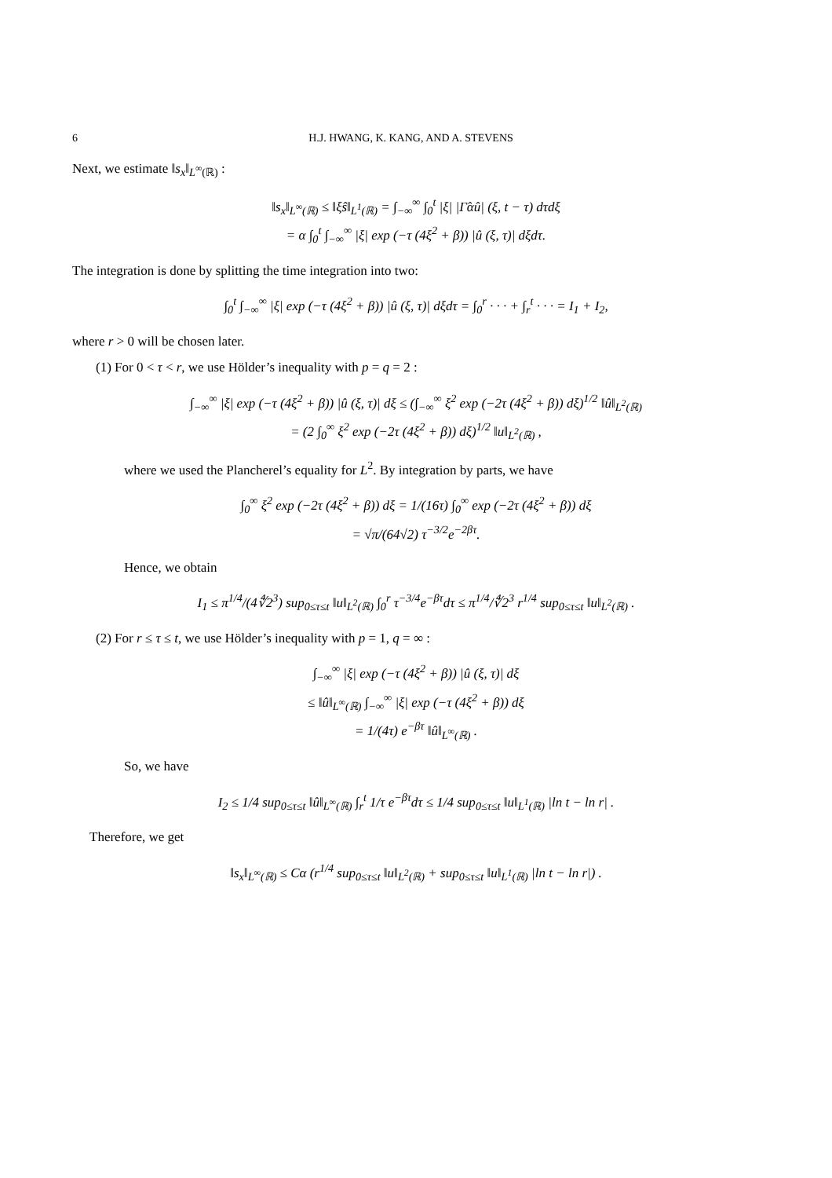6 H.J. HWANG, K. KANG, AND A. STEVENS
Next, we estimate ‖s<sub>x</sub>‖<sub>L<sup>∞</sup>(ℝ)</sub> :
‖s<sub>x</sub>‖<sub>L<sup>∞</sup>(ℝ)</sub> ≤ ‖ξŝ‖<sub>L<sup>1</sup>(ℝ)</sub> = ∫<sub>−∞</sub><sup>∞</sup> ∫<sub>0</sub><sup>t</sup> |ξ| |Γ̂αû| (ξ, t − τ) dτdξ
= α ∫<sub>0</sub><sup>t</sup> ∫<sub>−∞</sub><sup>∞</sup> |ξ| exp (−τ (4ξ<sup>2</sup> + β)) |û (ξ, τ)| dξdτ.
The integration is done by splitting the time integration into two:
∫<sub>0</sub><sup>t</sup> ∫<sub>−∞</sub><sup>∞</sup> |ξ| exp (−τ (4ξ<sup>2</sup> + β)) |û (ξ, τ)| dξdτ = ∫<sub>0</sub><sup>r</sup> · · · + ∫<sub>r</sub><sup>t</sup> · · · = I<sub>1</sub> + I<sub>2</sub>,
where r > 0 will be chosen later.
(1) For 0 < τ < r, we use Hölder’s inequality with p = q = 2 :
∫<sub>−∞</sub><sup>∞</sup> |ξ| exp (−τ (4ξ<sup>2</sup> + β)) |û (ξ, τ)| dξ ≤ (∫<sub>−∞</sub><sup>∞</sup> ξ<sup>2</sup> exp (−2τ (4ξ<sup>2</sup> + β)) dξ)<sup>1/2</sup> ‖û‖<sub>L<sup>2</sup>(ℝ)</sub>
= (2 ∫<sub>0</sub><sup>∞</sup> ξ<sup>2</sup> exp (−2τ (4ξ<sup>2</sup> + β)) dξ)<sup>1/2</sup> ‖u‖<sub>L<sup>2</sup>(ℝ)</sub> ,
where we used the Plancherel’s equality for L<sup>2</sup>. By integration by parts, we have
∫<sub>0</sub><sup>∞</sup> ξ<sup>2</sup> exp (−2τ (4ξ<sup>2</sup> + β)) dξ = 1/(16τ) ∫<sub>0</sub><sup>∞</sup> exp (−2τ (4ξ<sup>2</sup> + β)) dξ
= √π/(64√2) τ<sup>−3/2</sup>e<sup>−2βτ</sup>.
Hence, we obtain
I<sub>1</sub> ≤ π<sup>1/4</sup>/(4∜2<sup>3</sup>) sup<sub>0≤τ≤t</sub> ‖u‖<sub>L<sup>2</sup>(ℝ)</sub> ∫<sub>0</sub><sup>r</sup> τ<sup>−3/4</sup>e<sup>−βτ</sup>dτ ≤ π<sup>1/4</sup>/∜2<sup>3</sup> r<sup>1/4</sup> sup<sub>0≤τ≤t</sub> ‖u‖<sub>L<sup>2</sup>(ℝ)</sub> .
(2) For r ≤ τ ≤ t, we use Hölder’s inequality with p = 1, q = ∞ :
∫<sub>−∞</sub><sup>∞</sup> |ξ| exp (−τ (4ξ<sup>2</sup> + β)) |û (ξ, τ)| dξ
≤ ‖û‖<sub>L<sup>∞</sup>(ℝ)</sub> ∫<sub>−∞</sub><sup>∞</sup> |ξ| exp (−τ (4ξ<sup>2</sup> + β)) dξ
= 1/(4τ) e<sup>−βτ</sup> ‖û‖<sub>L<sup>∞</sup>(ℝ)</sub> .
So, we have
I<sub>2</sub> ≤ 1/4 sup<sub>0≤τ≤t</sub> ‖û‖<sub>L<sup>∞</sup>(ℝ)</sub> ∫<sub>r</sub><sup>t</sup> 1/τ e<sup>−βτ</sup>dτ ≤ 1/4 sup<sub>0≤τ≤t</sub> ‖u‖<sub>L<sup>1</sup>(ℝ)</sub> |ln t − ln r| .
Therefore, we get
‖s<sub>x</sub>‖<sub>L<sup>∞</sup>(ℝ)</sub> ≤ Cα (r<sup>1/4</sup> sup<sub>0≤τ≤t</sub> ‖u‖<sub>L<sup>2</sup>(ℝ)</sub> + sup<sub>0≤τ≤t</sub> ‖u‖<sub>L<sup>1</sup>(ℝ)</sub> |ln t − ln r|) .